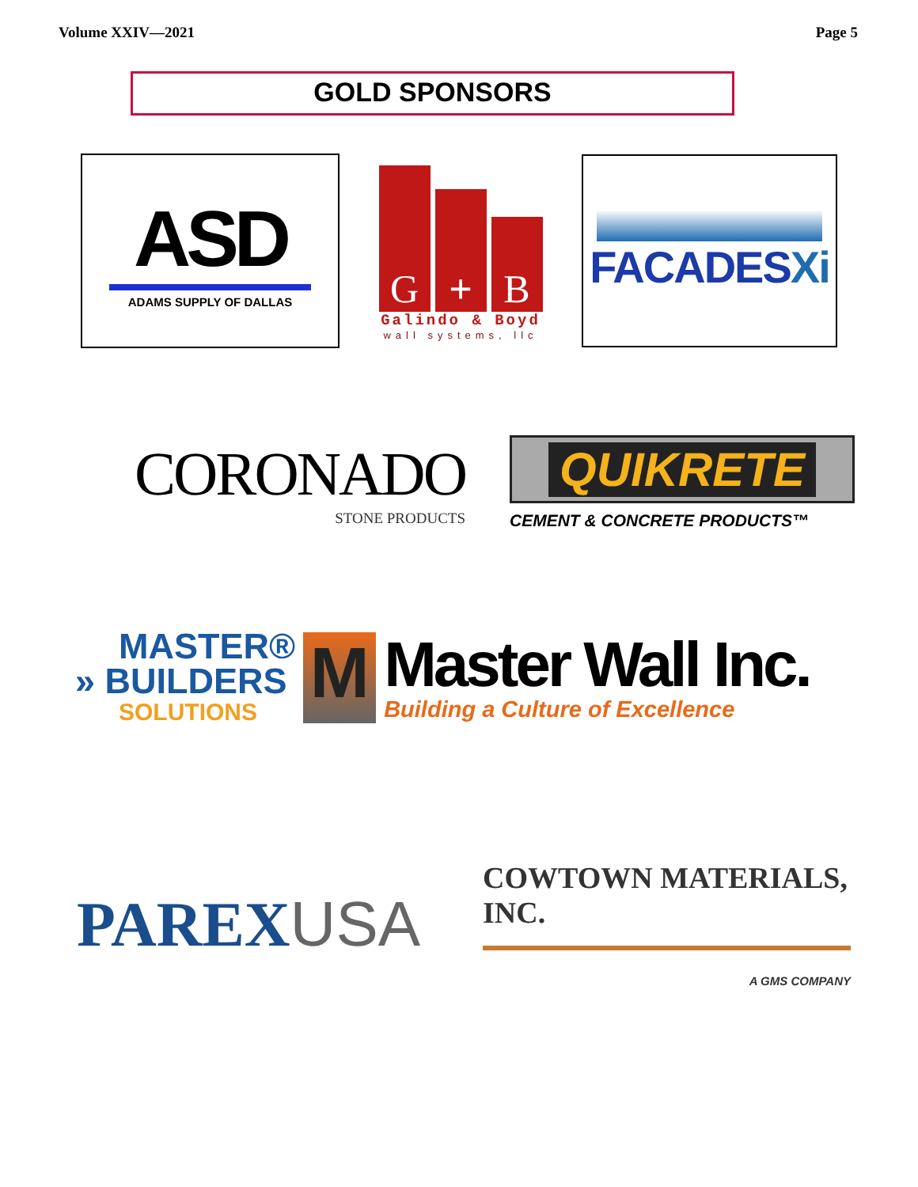Volume XXIV—2021 Page 5
GOLD SPONSORS
ASD
ADAMS SUPPLY OF DALLAS
G
+
B
Galindo & Boyd
wall systems, llc
FACADESXi
CORONADO
STONE PRODUCTS
QUIKRETE
CEMENT & CONCRETE PRODUCTS™
MASTER®
» BUILDERS
SOLUTIONS
M
Master Wall Inc.
Building a Culture of Excellence
PAREX USA
COWTOWN MATERIALS, INC.
A GMS COMPANY